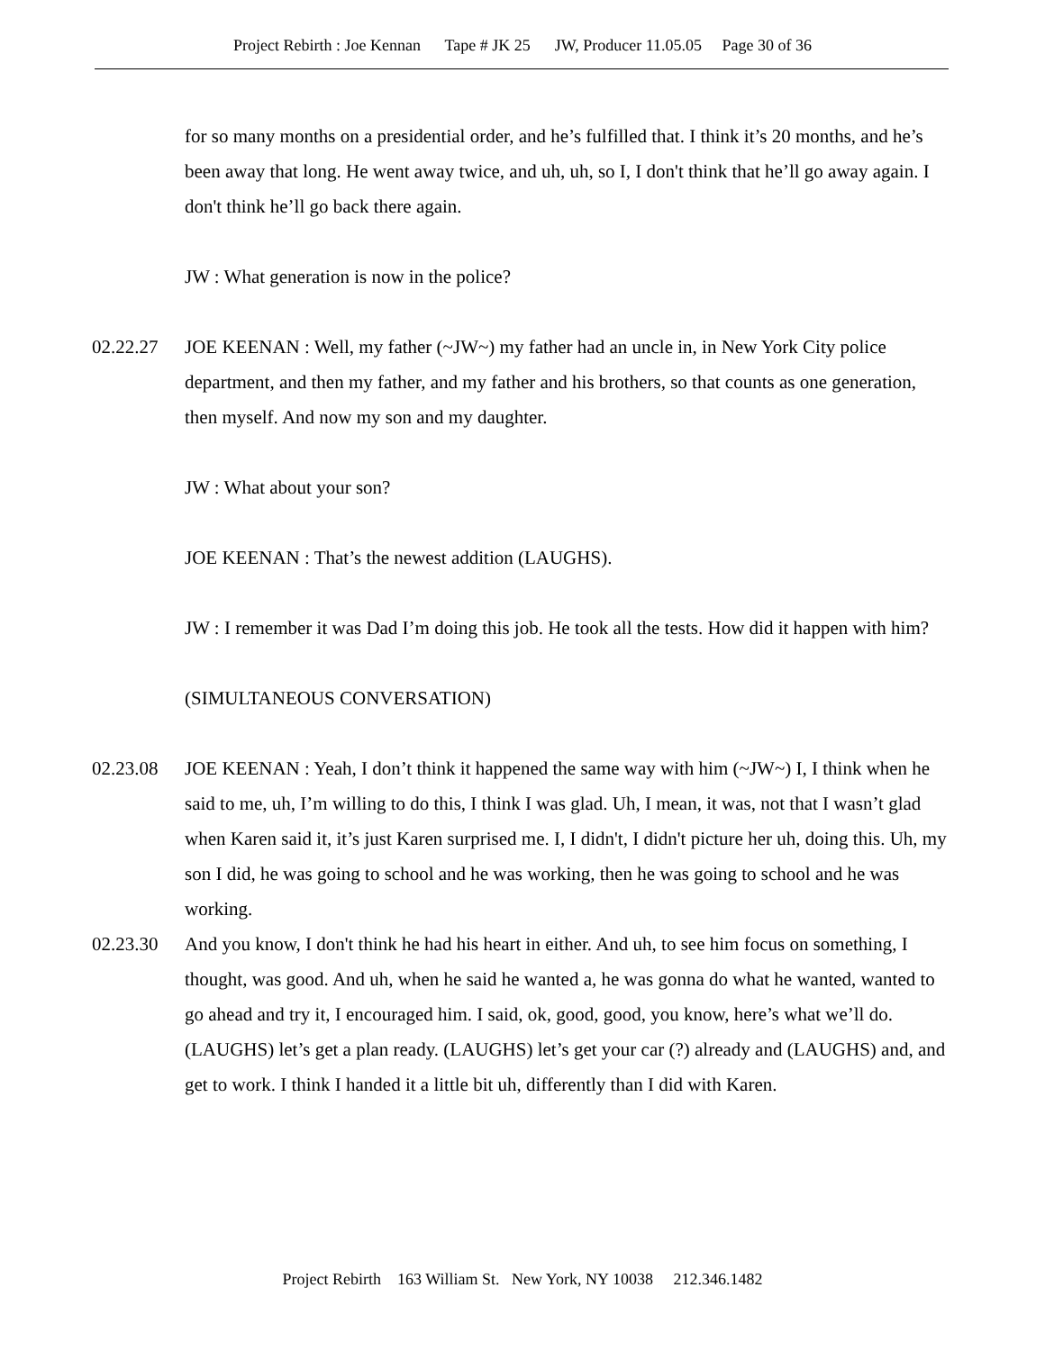Project Rebirth : Joe Kennan Tape # JK 25 JW, Producer 11.05.05 Page 30 of 36
for so many months on a presidential order, and he’s fulfilled that. I think it’s 20 months, and he’s been away that long. He went away twice, and uh, uh, so I, I don't think that he’ll go away again. I don't think he’ll go back there again.
JW : What generation is now in the police?
02.22.27 JOE KEENAN : Well, my father (~JW~) my father had an uncle in, in New York City police department, and then my father, and my father and his brothers, so that counts as one generation, then myself. And now my son and my daughter.
JW : What about your son?
JOE KEENAN : That’s the newest addition (LAUGHS).
JW : I remember it was Dad I’m doing this job. He took all the tests. How did it happen with him?
(SIMULTANEOUS CONVERSATION)
02.23.08 JOE KEENAN : Yeah, I don’t think it happened the same way with him (~JW~) I, I think when he said to me, uh, I’m willing to do this, I think I was glad. Uh, I mean, it was, not that I wasn’t glad when Karen said it, it’s just Karen surprised me. I, I didn't, I didn't picture her uh, doing this. Uh, my son I did, he was going to school and he was working, then he was going to school and he was working.
02.23.30 And you know, I don't think he had his heart in either. And uh, to see him focus on something, I thought, was good. And uh, when he said he wanted a, he was gonna do what he wanted, wanted to go ahead and try it, I encouraged him. I said, ok, good, good, you know, here’s what we’ll do. (LAUGHS) let’s get a plan ready. (LAUGHS) let’s get your car (?) already and (LAUGHS) and, and get to work. I think I handed it a little bit uh, differently than I did with Karen.
Project Rebirth 163 William St. New York, NY 10038 212.346.1482